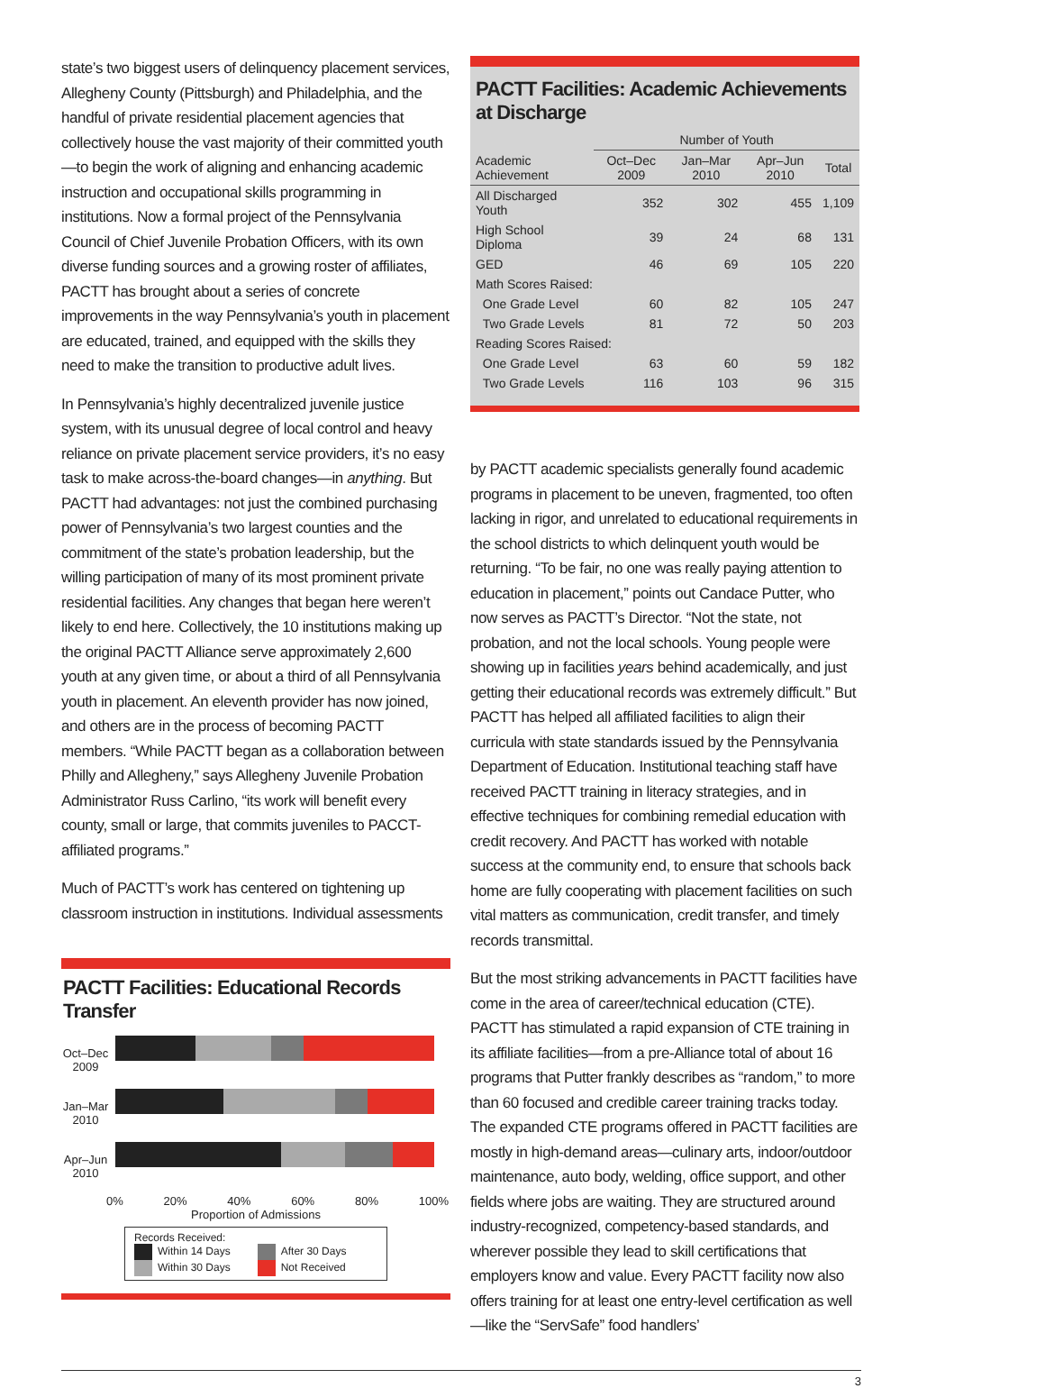state’s two biggest users of delinquency placement services, Allegheny County (Pittsburgh) and Philadelphia, and the handful of private residential placement agencies that collectively house the vast majority of their committed youth—to begin the work of aligning and enhancing academic instruction and occupational skills programming in institutions. Now a formal project of the Pennsylvania Council of Chief Juvenile Probation Officers, with its own diverse funding sources and a growing roster of affiliates, PACTT has brought about a series of concrete improvements in the way Pennsylvania’s youth in placement are educated, trained, and equipped with the skills they need to make the transition to productive adult lives.
In Pennsylvania’s highly decentralized juvenile justice system, with its unusual degree of local control and heavy reliance on private placement service providers, it’s no easy task to make across-the-board changes—in anything. But PACTT had advantages: not just the combined purchasing power of Pennsylvania’s two largest counties and the commitment of the state’s probation leadership, but the willing participation of many of its most prominent private residential facilities. Any changes that began here weren’t likely to end here. Collectively, the 10 institutions making up the original PACTT Alliance serve approximately 2,600 youth at any given time, or about a third of all Pennsylvania youth in placement. An eleventh provider has now joined, and others are in the process of becoming PACTT members. “While PACTT began as a collaboration between Philly and Allegheny,” says Allegheny Juvenile Probation Administrator Russ Carlino, “its work will benefit every county, small or large, that commits juveniles to PACCT-affiliated programs.”
Much of PACTT’s work has centered on tightening up classroom instruction in institutions. Individual assessments
PACTT Facilities: Educational Records Transfer
Oct–Dec 2009
Jan–Mar 2010
Apr–Jun 2010
0% 20% 40% 60% 80% 100%
Proportion of Admissions
Records Received:
Within 14 Days After 30 Days
Within 30 Days Not Received
PACTT Facilities: Academic Achievements at Discharge
| | Number of Youth | | | |
| --- | --- | --- | --- | --- |
| Academic Achievement | Oct–Dec 2009 | Jan–Mar 2010 | Apr–Jun 2010 | Total |
| All Discharged Youth | 352 | 302 | 455 | 1,109 |
| High School Diploma | 39 | 24 | 68 | 131 |
| GED | 46 | 69 | 105 | 220 |
| Math Scores Raised: | | | | |
| One Grade Level | 60 | 82 | 105 | 247 |
| Two Grade Levels | 81 | 72 | 50 | 203 |
| Reading Scores Raised: | | | | |
| One Grade Level | 63 | 60 | 59 | 182 |
| Two Grade Levels | 116 | 103 | 96 | 315 |
by PACTT academic specialists generally found academic programs in placement to be uneven, fragmented, too often lacking in rigor, and unrelated to educational requirements in the school districts to which delinquent youth would be returning. “To be fair, no one was really paying attention to education in placement,” points out Candace Putter, who now serves as PACTT’s Director. “Not the state, not probation, and not the local schools. Young people were showing up in facilities years behind academically, and just getting their educational records was extremely difficult.” But PACTT has helped all affiliated facilities to align their curricula with state standards issued by the Pennsylvania Department of Education. Institutional teaching staff have received PACTT training in literacy strategies, and in effective techniques for combining remedial education with credit recovery. And PACTT has worked with notable success at the community end, to ensure that schools back home are fully cooperating with placement facilities on such vital matters as communication, credit transfer, and timely records transmittal.
But the most striking advancements in PACTT facilities have come in the area of career/technical education (CTE). PACTT has stimulated a rapid expansion of CTE training in its affiliate facilities—from a pre-Alliance total of about 16 programs that Putter frankly describes as “random,” to more than 60 focused and credible career training tracks today. The expanded CTE programs offered in PACTT facilities are mostly in high-demand areas—culinary arts, indoor/outdoor maintenance, auto body, welding, office support, and other fields where jobs are waiting. They are structured around industry-recognized, competency-based standards, and wherever possible they lead to skill certifications that employers know and value. Every PACTT facility now also offers training for at least one entry-level certification as well—like the “ServSafe” food handlers’
3